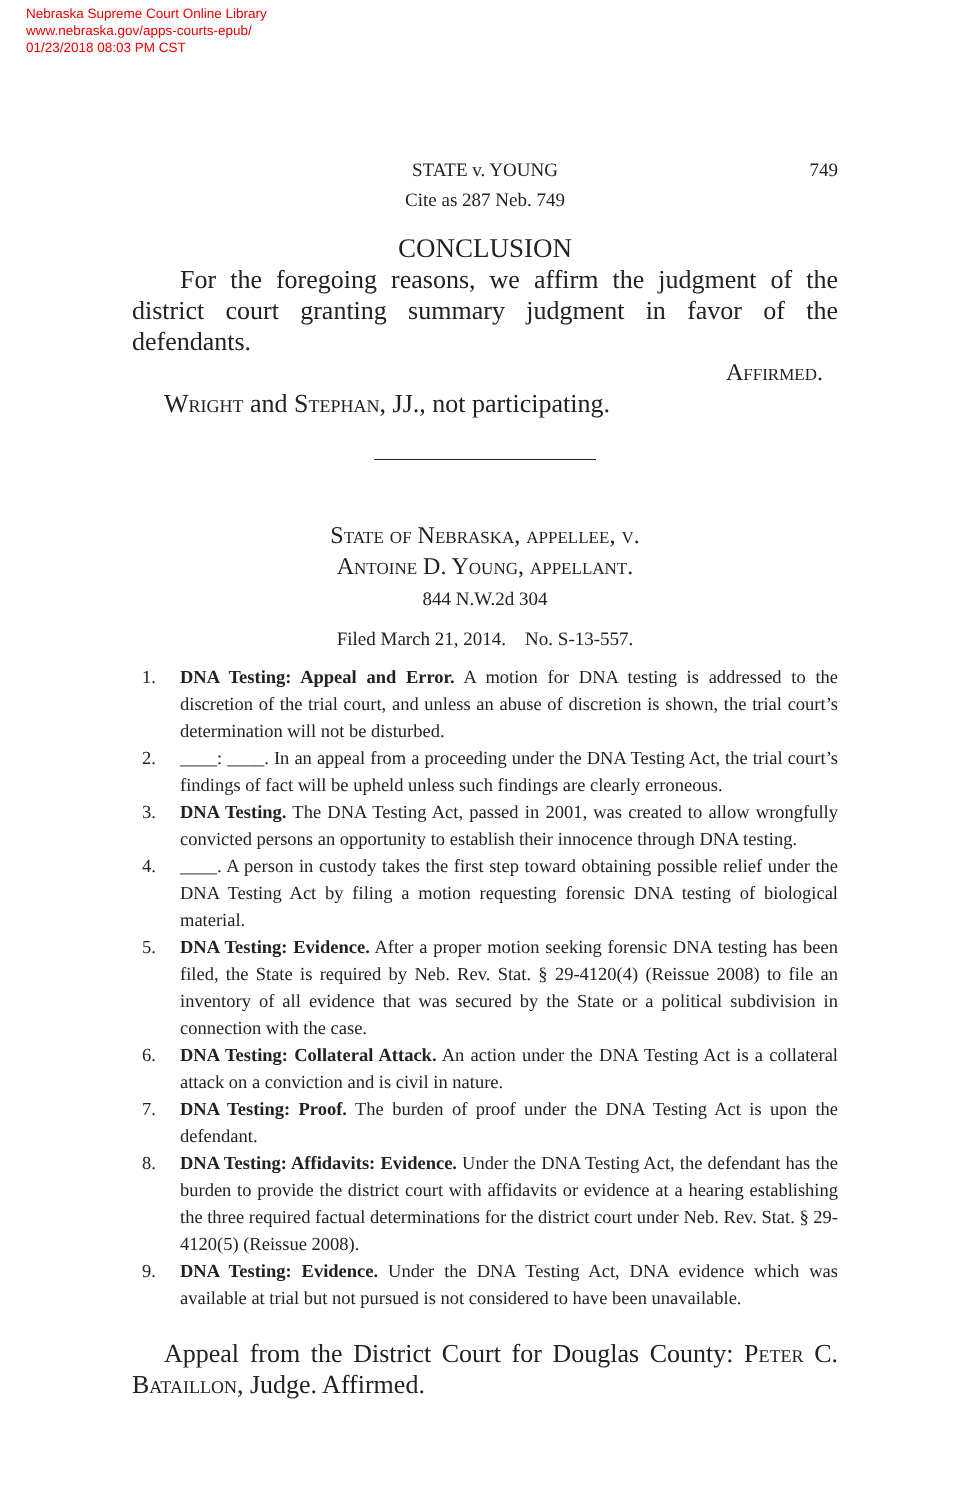Nebraska Supreme Court Online Library
www.nebraska.gov/apps-courts-epub/
01/23/2018 08:03 PM CST
STATE v. YOUNG 749
Cite as 287 Neb. 749
CONCLUSION
For the foregoing reasons, we affirm the judgment of the district court granting summary judgment in favor of the defendants.
Affirmed.
Wright and Stephan, JJ., not participating.
State of Nebraska, appellee, v.
Antoine D. Young, appellant.
844 N.W.2d 304
Filed March 21, 2014. No. S-13-557.
1. DNA Testing: Appeal and Error. A motion for DNA testing is addressed to the discretion of the trial court, and unless an abuse of discretion is shown, the trial court’s determination will not be disturbed.
2. ____: ____. In an appeal from a proceeding under the DNA Testing Act, the trial court’s findings of fact will be upheld unless such findings are clearly erroneous.
3. DNA Testing. The DNA Testing Act, passed in 2001, was created to allow wrongfully convicted persons an opportunity to establish their innocence through DNA testing.
4. ____. A person in custody takes the first step toward obtaining possible relief under the DNA Testing Act by filing a motion requesting forensic DNA testing of biological material.
5. DNA Testing: Evidence. After a proper motion seeking forensic DNA testing has been filed, the State is required by Neb. Rev. Stat. § 29-4120(4) (Reissue 2008) to file an inventory of all evidence that was secured by the State or a political subdivision in connection with the case.
6. DNA Testing: Collateral Attack. An action under the DNA Testing Act is a collateral attack on a conviction and is civil in nature.
7. DNA Testing: Proof. The burden of proof under the DNA Testing Act is upon the defendant.
8. DNA Testing: Affidavits: Evidence. Under the DNA Testing Act, the defendant has the burden to provide the district court with affidavits or evidence at a hearing establishing the three required factual determinations for the district court under Neb. Rev. Stat. § 29-4120(5) (Reissue 2008).
9. DNA Testing: Evidence. Under the DNA Testing Act, DNA evidence which was available at trial but not pursued is not considered to have been unavailable.
Appeal from the District Court for Douglas County: Peter C. Bataillon, Judge. Affirmed.